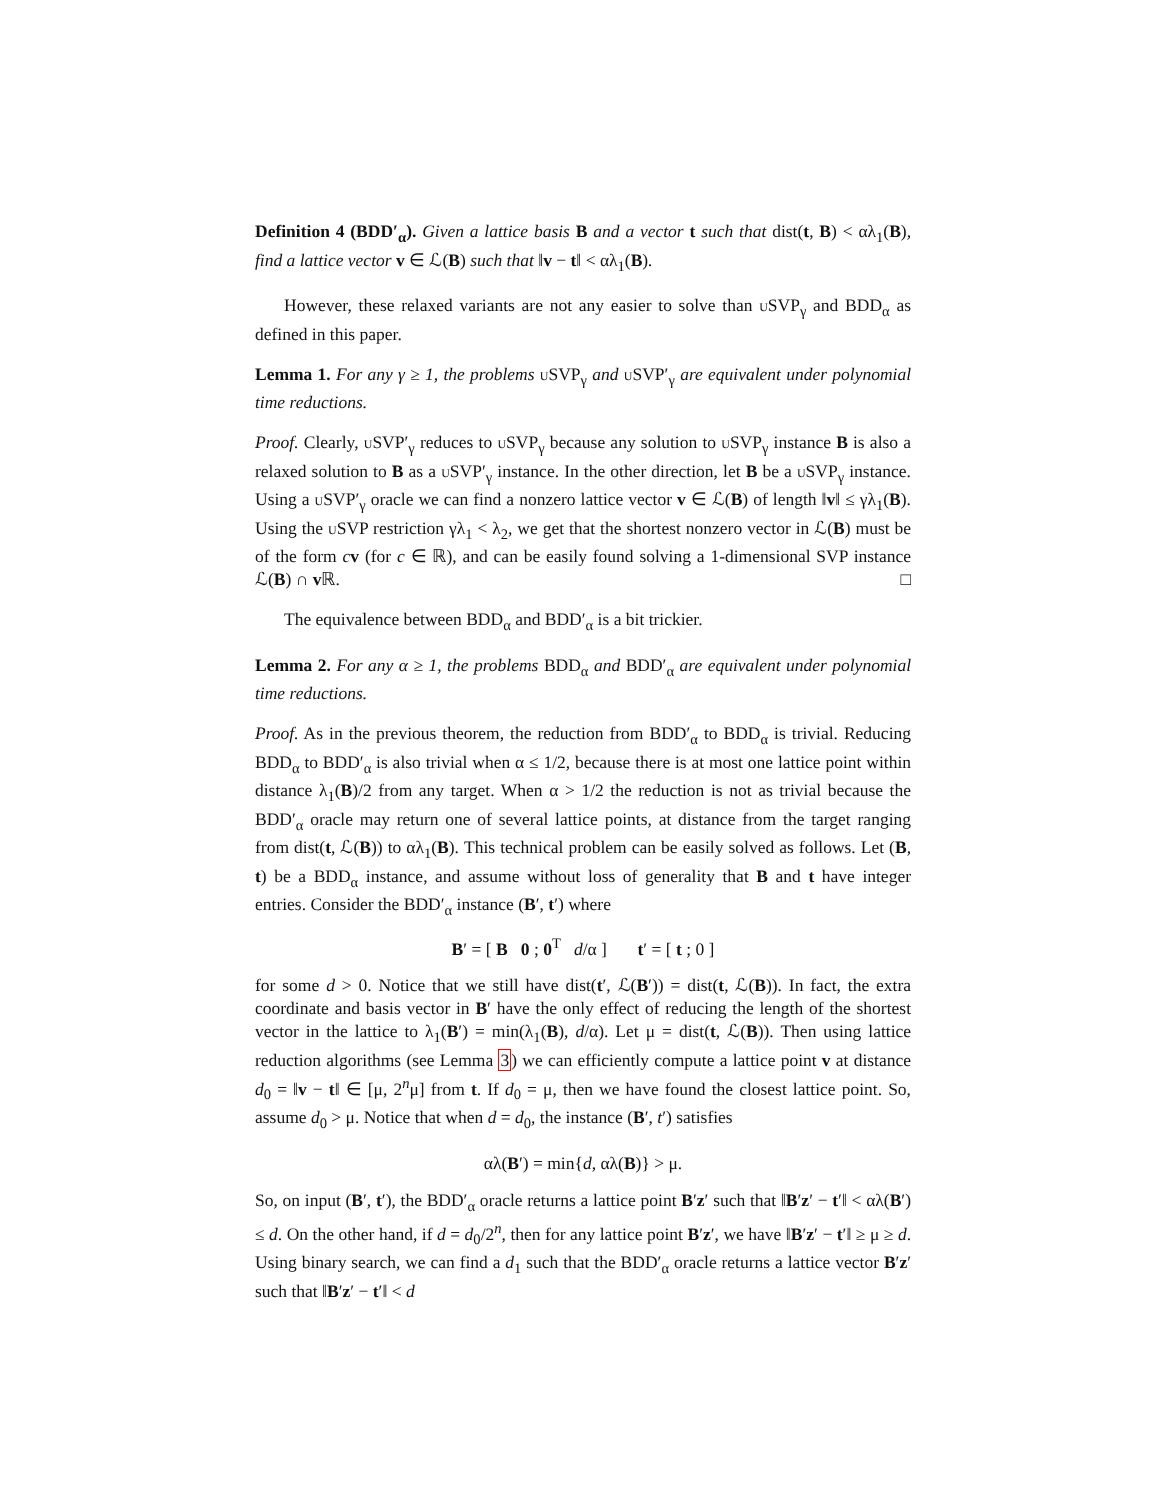Definition 4 (BDD′<sub>α</sub>). Given a lattice basis B and a vector t such that dist(t, B) < αλ<sub>1</sub>(B), find a lattice vector v ∈ ℒ(B) such that ‖v − t‖ < αλ<sub>1</sub>(B).
However, these relaxed variants are not any easier to solve than u SVP<sub>γ</sub> and BDD<sub>α</sub> as defined in this paper.
Lemma 1. For any γ ≥ 1, the problems u SVP<sub>γ</sub> and u SVP′<sub>γ</sub> are equivalent under polynomial time reductions.
Proof. Clearly, u SVP′<sub>γ</sub> reduces to u SVP<sub>γ</sub> because any solution to u SVP<sub>γ</sub> instance B is also a relaxed solution to B as a u SVP′<sub>γ</sub> instance. In the other direction, let B be a u SVP<sub>γ</sub> instance. Using a u SVP′<sub>γ</sub> oracle we can find a nonzero lattice vector v ∈ ℒ(B) of length ‖v‖ ≤ γλ<sub>1</sub>(B). Using the u SVP restriction γλ<sub>1</sub> < λ<sub>2</sub>, we get that the shortest nonzero vector in ℒ(B) must be of the form cv (for c ∈ ℝ), and can be easily found solving a 1-dimensional SVP instance ℒ(B) ∩ v ℝ. □
The equivalence between BDD<sub>α</sub> and BDD′<sub>α</sub> is a bit trickier.
Lemma 2. For any α ≥ 1, the problems BDD<sub>α</sub> and BDD′<sub>α</sub> are equivalent under polynomial time reductions.
Proof. As in the previous theorem, the reduction from BDD′<sub>α</sub> to BDD<sub>α</sub> is trivial. Reducing BDD<sub>α</sub> to BDD′<sub>α</sub> is also trivial when α ≤ 1/2, because there is at most one lattice point within distance λ<sub>1</sub>(B)/2 from any target. When α > 1/2 the reduction is not as trivial because the BDD′<sub>α</sub> oracle may return one of several lattice points, at distance from the target ranging from dist(t, ℒ(B)) to αλ<sub>1</sub>(B). This technical problem can be easily solved as follows. Let (B, t) be a BDD<sub>α</sub> instance, and assume without loss of generality that B and t have integer entries. Consider the BDD′<sub>α</sub> instance (B′, t′) where
B′ = [ B 0 ; 0<sup>T</sup> d/α ] t′ = [ t ; 0 ]
for some d > 0. Notice that we still have dist(t′, ℒ(B′)) = dist(t, ℒ(B)). In fact, the extra coordinate and basis vector in B′ have the only effect of reducing the length of the shortest vector in the lattice to λ<sub>1</sub>(B′) = min(λ<sub>1</sub>(B), d/α). Let μ = dist(t, ℒ(B)). Then using lattice reduction algorithms (see Lemma 3) we can efficiently compute a lattice point v at distance d<sub>0</sub> = ‖v − t‖ ∈ [μ, 2<sup>n</sup>μ] from t. If d<sub>0</sub> = μ, then we have found the closest lattice point. So, assume d<sub>0</sub> > μ. Notice that when d = d<sub>0</sub>, the instance (B′, t′) satisfies
αλ(B′) = min{d, αλ(B)} > μ.
So, on input (B′, t′), the BDD′<sub>α</sub> oracle returns a lattice point B′z′ such that ‖B′z′ − t′‖ < αλ(B′) ≤ d. On the other hand, if d = d<sub>0</sub>/2<sup>n</sup>, then for any lattice point B′z′, we have ‖B′z′ − t′‖ ≥ μ ≥ d. Using binary search, we can find a d<sub>1</sub> such that the BDD′<sub>α</sub> oracle returns a lattice vector B′z′ such that ‖B′z′ − t′‖ < d